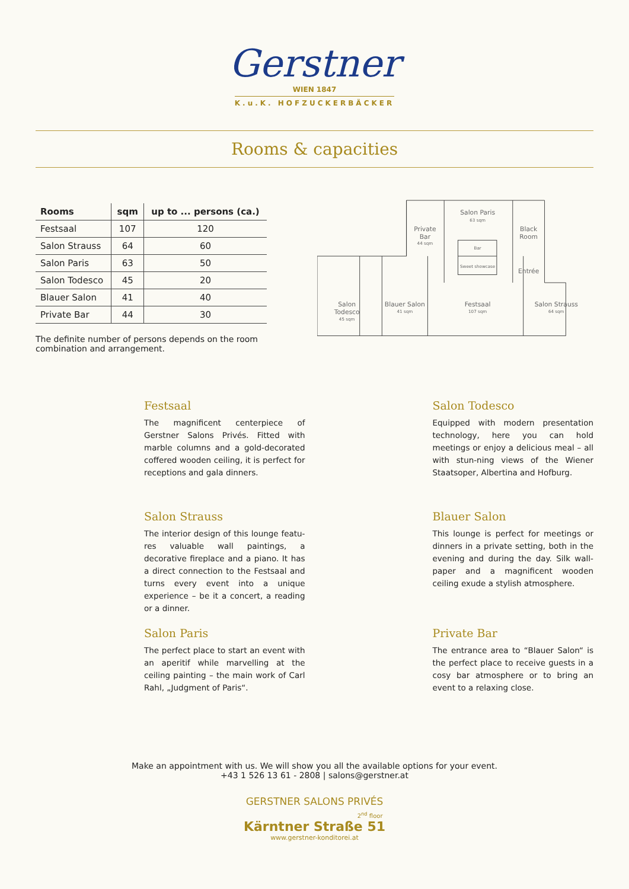Gerstner
WIEN 1847
K.u.K. HOFZUCKERBÄCKER
Rooms & capacities
| Rooms | sqm | up to ... persons (ca.) |
| --- | --- | --- |
| Festsaal | 107 | 120 |
| Salon Strauss | 64 | 60 |
| Salon Paris | 63 | 50 |
| Salon Todesco | 45 | 20 |
| Blauer Salon | 41 | 40 |
| Private Bar | 44 | 30 |
The definite number of persons depends on the room combination and arrangement.
Salon
Todesco
45 sqm
Private
Bar
44 sqm
Salon Paris
63 sqm
Bar
Sweet showcase
Black
Room
Entrée
Blauer Salon
41 sqm
Festsaal
107 sqm
Salon Strauss
64 sqm
Festsaal
The magnificent centerpiece of Gerstner Salons Privés. Fitted with marble columns and a gold-decorated coffered wooden ceiling, it is perfect for receptions and gala dinners.
Salon Todesco
Equipped with modern presentation technology, here you can hold meetings or enjoy a delicious meal – all with stun-ning views of the Wiener Staatsoper, Albertina and Hofburg.
Salon Strauss
The interior design of this lounge featu-res valuable wall paintings, a decorative fireplace and a piano. It has a direct connection to the Festsaal and turns every event into a unique experience – be it a concert, a reading or a dinner.
Blauer Salon
This lounge is perfect for meetings or dinners in a private setting, both in the evening and during the day. Silk wall-paper and a magnificent wooden ceiling exude a stylish atmosphere.
Salon Paris
The perfect place to start an event with an aperitif while marvelling at the ceiling painting – the main work of Carl Rahl, „Judgment of Paris“.
Private Bar
The entrance area to “Blauer Salon“ is the perfect place to receive guests in a cosy bar atmosphere or to bring an event to a relaxing close.
Make an appointment with us. We will show you all the available options for your event.
+43 1 526 13 61 - 2808 | salons@gerstner.at
GERSTNER SALONS PRIVÉS
2<sup>nd</sup> floor
Kärntner Straße 51
www.gerstner-konditorei.at